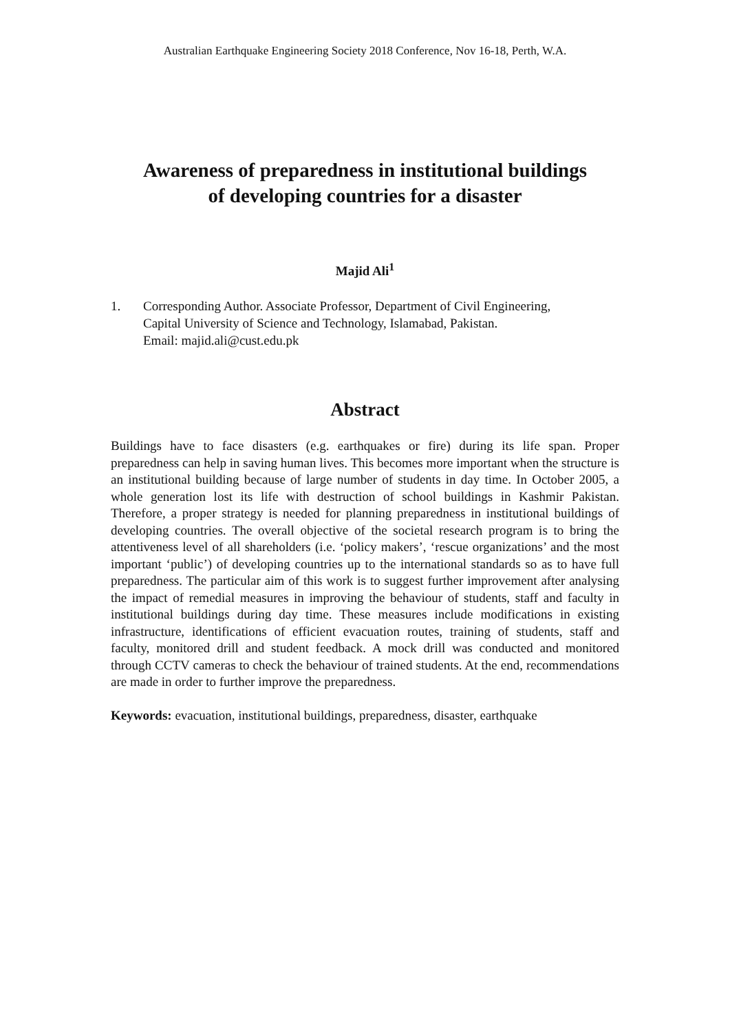Australian Earthquake Engineering Society 2018 Conference, Nov 16-18, Perth, W.A.
Awareness of preparedness in institutional buildings
of developing countries for a disaster
Majid Ali<sup>1</sup>
1. Corresponding Author. Associate Professor, Department of Civil Engineering,
Capital University of Science and Technology, Islamabad, Pakistan.
Email: majid.ali@cust.edu.pk
Abstract
Buildings have to face disasters (e.g. earthquakes or fire) during its life span. Proper preparedness can help in saving human lives. This becomes more important when the structure is an institutional building because of large number of students in day time. In October 2005, a whole generation lost its life with destruction of school buildings in Kashmir Pakistan. Therefore, a proper strategy is needed for planning preparedness in institutional buildings of developing countries. The overall objective of the societal research program is to bring the attentiveness level of all shareholders (i.e. ‘policy makers’, ‘rescue organizations’ and the most important ‘public’) of developing countries up to the international standards so as to have full preparedness. The particular aim of this work is to suggest further improvement after analysing the impact of remedial measures in improving the behaviour of students, staff and faculty in institutional buildings during day time. These measures include modifications in existing infrastructure, identifications of efficient evacuation routes, training of students, staff and faculty, monitored drill and student feedback. A mock drill was conducted and monitored through CCTV cameras to check the behaviour of trained students. At the end, recommendations are made in order to further improve the preparedness.
Keywords: evacuation, institutional buildings, preparedness, disaster, earthquake